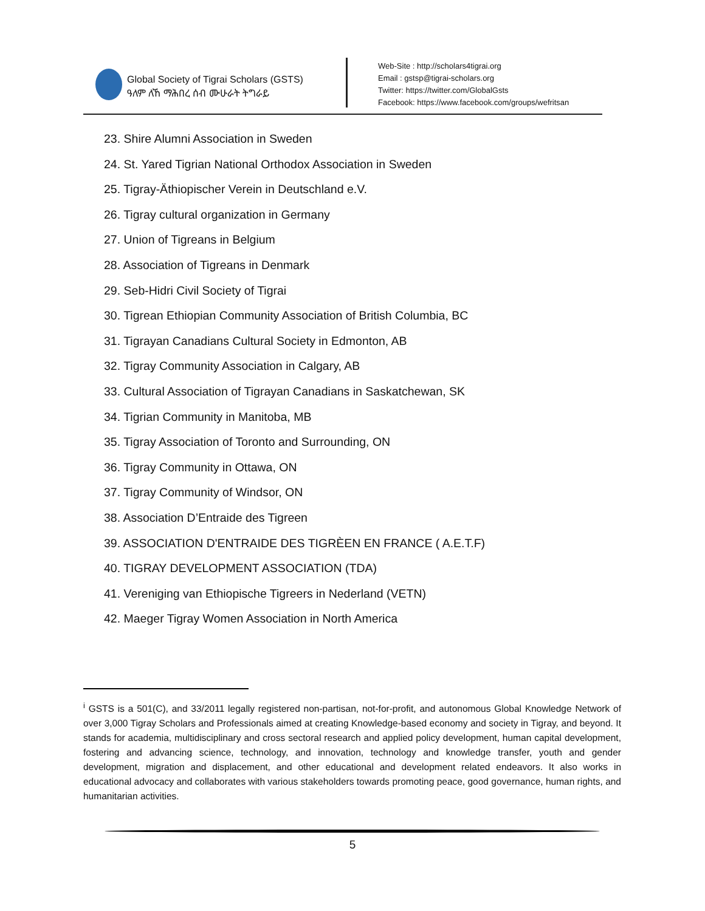Global Society of Tigrai Scholars (GSTS)
ዓለም ለኸ ማሕበረ ሰብ ሙሁራት ትግራይ
Web-Site : http://scholars4tigrai.org
Email : gstsp@tigrai-scholars.org
Twitter: https://twitter.com/GlobalGsts
Facebook: https://www.facebook.com/groups/wefritsan
23. Shire Alumni Association in Sweden
24. St. Yared Tigrian National Orthodox Association in Sweden
25. Tigray-Äthiopischer Verein in Deutschland e.V.
26. Tigray cultural organization in Germany
27. Union of Tigreans in Belgium
28. Association of Tigreans in Denmark
29. Seb-Hidri Civil Society of Tigrai
30. Tigrean Ethiopian Community Association of British Columbia, BC
31. Tigrayan Canadians Cultural Society in Edmonton, AB
32. Tigray Community Association in Calgary, AB
33. Cultural Association of Tigrayan Canadians in Saskatchewan, SK
34. Tigrian Community in Manitoba, MB
35. Tigray Association of Toronto and Surrounding, ON
36. Tigray Community in Ottawa, ON
37. Tigray Community of Windsor, ON
38. Association D’Entraide des Tigreen
39. ASSOCIATION D'ENTRAIDE DES TIGRÈEN EN FRANCE ( A.E.T.F)
40. TIGRAY DEVELOPMENT ASSOCIATION (TDA)
41. Vereniging van Ethiopische Tigreers in Nederland (VETN)
42. Maeger Tigray Women Association in North America
<sup>i</sup> GSTS is a 501(C), and 33/2011 legally registered non-partisan, not-for-profit, and autonomous Global Knowledge Network of over 3,000 Tigray Scholars and Professionals aimed at creating Knowledge-based economy and society in Tigray, and beyond. It stands for academia, multidisciplinary and cross sectoral research and applied policy development, human capital development, fostering and advancing science, technology, and innovation, technology and knowledge transfer, youth and gender development, migration and displacement, and other educational and development related endeavors. It also works in educational advocacy and collaborates with various stakeholders towards promoting peace, good governance, human rights, and humanitarian activities.
5